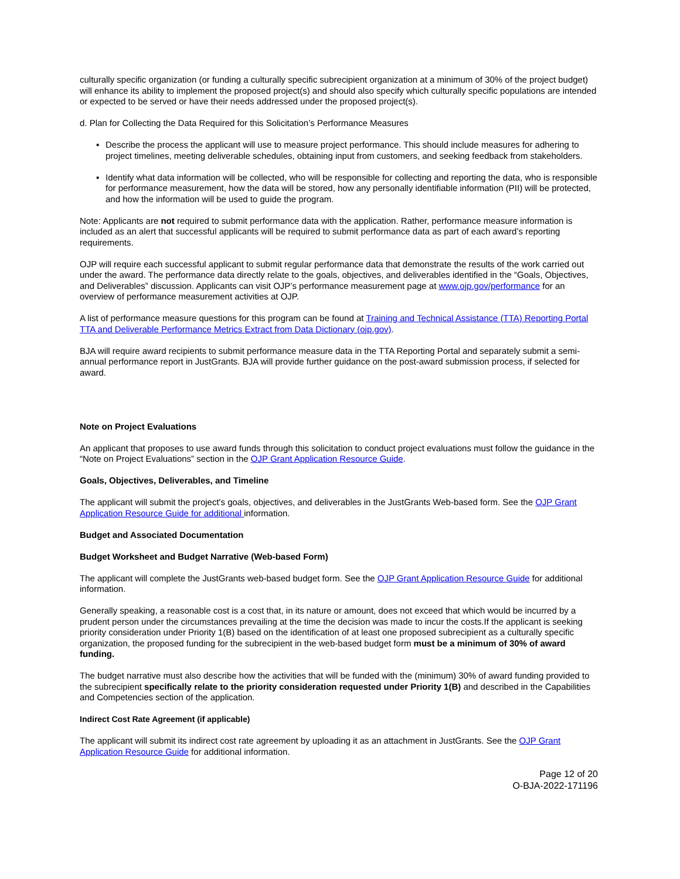culturally specific organization (or funding a culturally specific subrecipient organization at a minimum of 30% of the project budget) will enhance its ability to implement the proposed project(s) and should also specify which culturally specific populations are intended or expected to be served or have their needs addressed under the proposed project(s).
d. Plan for Collecting the Data Required for this Solicitation’s Performance Measures
▪ Describe the process the applicant will use to measure project performance. This should include measures for adhering to project timelines, meeting deliverable schedules, obtaining input from customers, and seeking feedback from stakeholders.
▪ Identify what data information will be collected, who will be responsible for collecting and reporting the data, who is responsible for performance measurement, how the data will be stored, how any personally identifiable information (PII) will be protected, and how the information will be used to guide the program.
Note: Applicants are not required to submit performance data with the application. Rather, performance measure information is included as an alert that successful applicants will be required to submit performance data as part of each award’s reporting requirements.
OJP will require each successful applicant to submit regular performance data that demonstrate the results of the work carried out under the award. The performance data directly relate to the goals, objectives, and deliverables identified in the “Goals, Objectives, and Deliverables” discussion. Applicants can visit OJP’s performance measurement page at www.ojp.gov/performance for an overview of performance measurement activities at OJP.
A list of performance measure questions for this program can be found at Training and Technical Assistance (TTA) Reporting Portal TTA and Deliverable Performance Metrics Extract from Data Dictionary (ojp.gov).
BJA will require award recipients to submit performance measure data in the TTA Reporting Portal and separately submit a semi-annual performance report in JustGrants. BJA will provide further guidance on the post-award submission process, if selected for award.
Note on Project Evaluations
An applicant that proposes to use award funds through this solicitation to conduct project evaluations must follow the guidance in the “Note on Project Evaluations” section in the OJP Grant Application Resource Guide.
Goals, Objectives, Deliverables, and Timeline
The applicant will submit the project's goals, objectives, and deliverables in the JustGrants Web-based form. See the OJP Grant Application Resource Guide for additional information.
Budget and Associated Documentation
Budget Worksheet and Budget Narrative (Web-based Form)
The applicant will complete the JustGrants web-based budget form. See the OJP Grant Application Resource Guide for additional information.
Generally speaking, a reasonable cost is a cost that, in its nature or amount, does not exceed that which would be incurred by a prudent person under the circumstances prevailing at the time the decision was made to incur the costs.If the applicant is seeking priority consideration under Priority 1(B) based on the identification of at least one proposed subrecipient as a culturally specific organization, the proposed funding for the subrecipient in the web-based budget form must be a minimum of 30% of award funding.
The budget narrative must also describe how the activities that will be funded with the (minimum) 30% of award funding provided to the subrecipient specifically relate to the priority consideration requested under Priority 1(B) and described in the Capabilities and Competencies section of the application.
Indirect Cost Rate Agreement (if applicable)
The applicant will submit its indirect cost rate agreement by uploading it as an attachment in JustGrants. See the OJP Grant Application Resource Guide for additional information.
Page 12 of 20
O-BJA-2022-171196